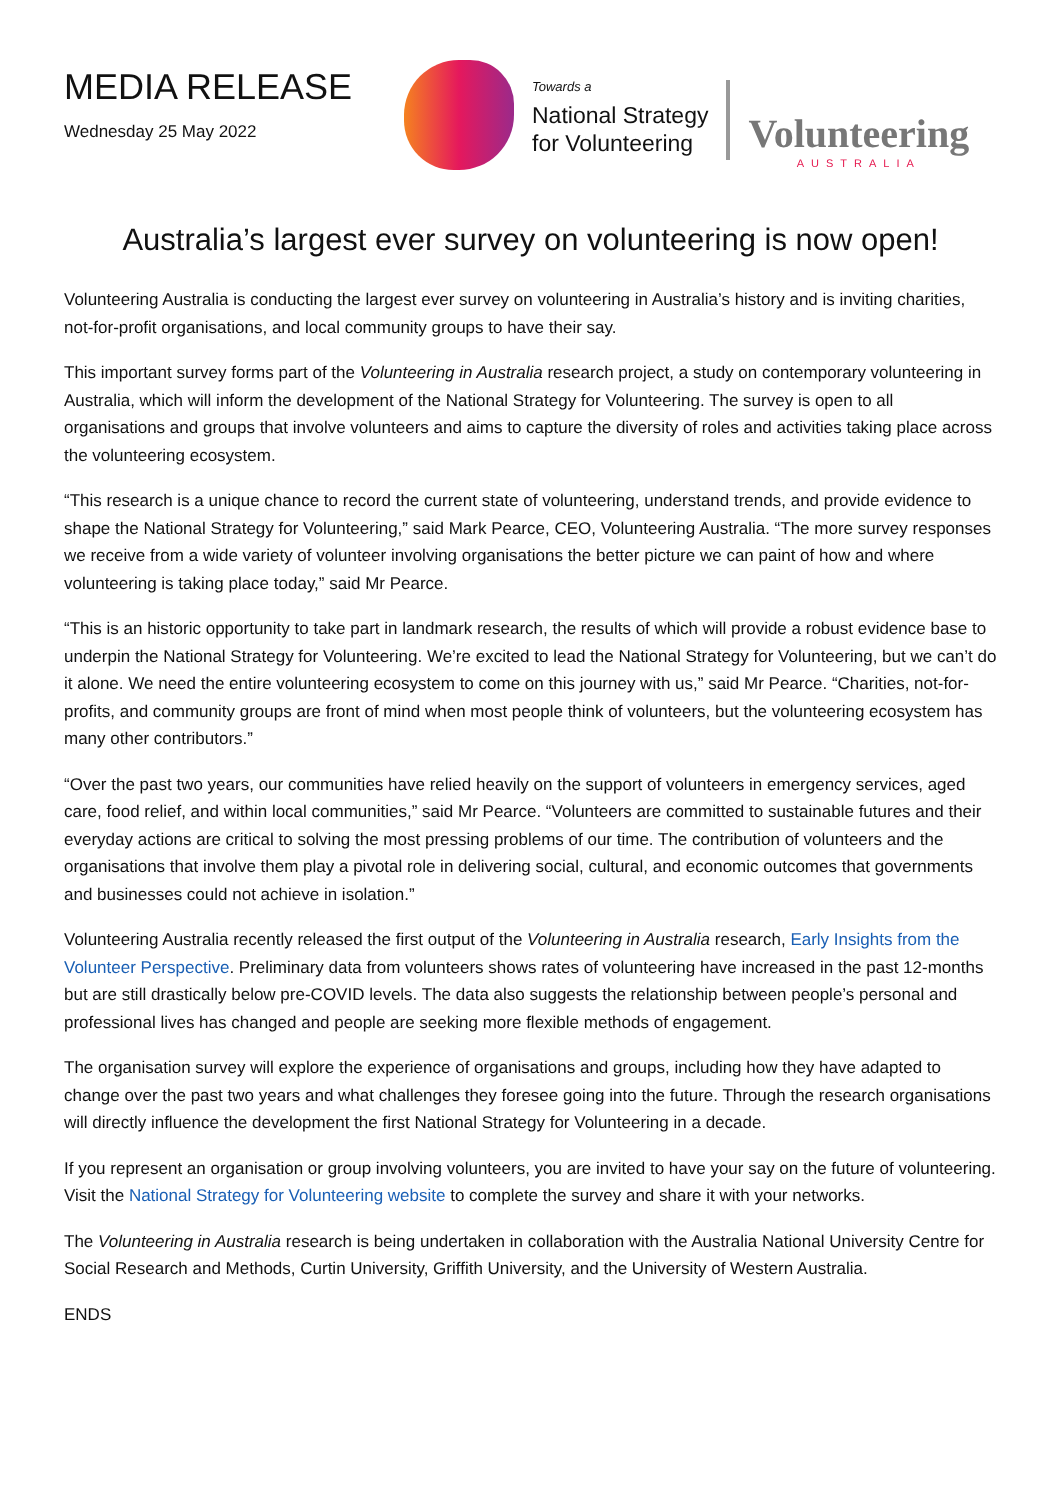MEDIA RELEASE
Wednesday 25 May 2022
Towards a
National Strategy
for Volunteering
Volunteering
AUSTRALIA
Australia’s largest ever survey on volunteering is now open!
Volunteering Australia is conducting the largest ever survey on volunteering in Australia’s history and is inviting charities, not-for-profit organisations, and local community groups to have their say.
This important survey forms part of the Volunteering in Australia research project, a study on contemporary volunteering in Australia, which will inform the development of the National Strategy for Volunteering. The survey is open to all organisations and groups that involve volunteers and aims to capture the diversity of roles and activities taking place across the volunteering ecosystem.
“This research is a unique chance to record the current state of volunteering, understand trends, and provide evidence to shape the National Strategy for Volunteering,” said Mark Pearce, CEO, Volunteering Australia. “The more survey responses we receive from a wide variety of volunteer involving organisations the better picture we can paint of how and where volunteering is taking place today,” said Mr Pearce.
“This is an historic opportunity to take part in landmark research, the results of which will provide a robust evidence base to underpin the National Strategy for Volunteering. We’re excited to lead the National Strategy for Volunteering, but we can’t do it alone. We need the entire volunteering ecosystem to come on this journey with us,” said Mr Pearce. “Charities, not-for-profits, and community groups are front of mind when most people think of volunteers, but the volunteering ecosystem has many other contributors.”
“Over the past two years, our communities have relied heavily on the support of volunteers in emergency services, aged care, food relief, and within local communities,” said Mr Pearce. “Volunteers are committed to sustainable futures and their everyday actions are critical to solving the most pressing problems of our time. The contribution of volunteers and the organisations that involve them play a pivotal role in delivering social, cultural, and economic outcomes that governments and businesses could not achieve in isolation.”
Volunteering Australia recently released the first output of the Volunteering in Australia research, Early Insights from the Volunteer Perspective. Preliminary data from volunteers shows rates of volunteering have increased in the past 12-months but are still drastically below pre-COVID levels. The data also suggests the relationship between people’s personal and professional lives has changed and people are seeking more flexible methods of engagement.
The organisation survey will explore the experience of organisations and groups, including how they have adapted to change over the past two years and what challenges they foresee going into the future. Through the research organisations will directly influence the development the first National Strategy for Volunteering in a decade.
If you represent an organisation or group involving volunteers, you are invited to have your say on the future of volunteering. Visit the National Strategy for Volunteering website to complete the survey and share it with your networks.
The Volunteering in Australia research is being undertaken in collaboration with the Australia National University Centre for Social Research and Methods, Curtin University, Griffith University, and the University of Western Australia.
ENDS